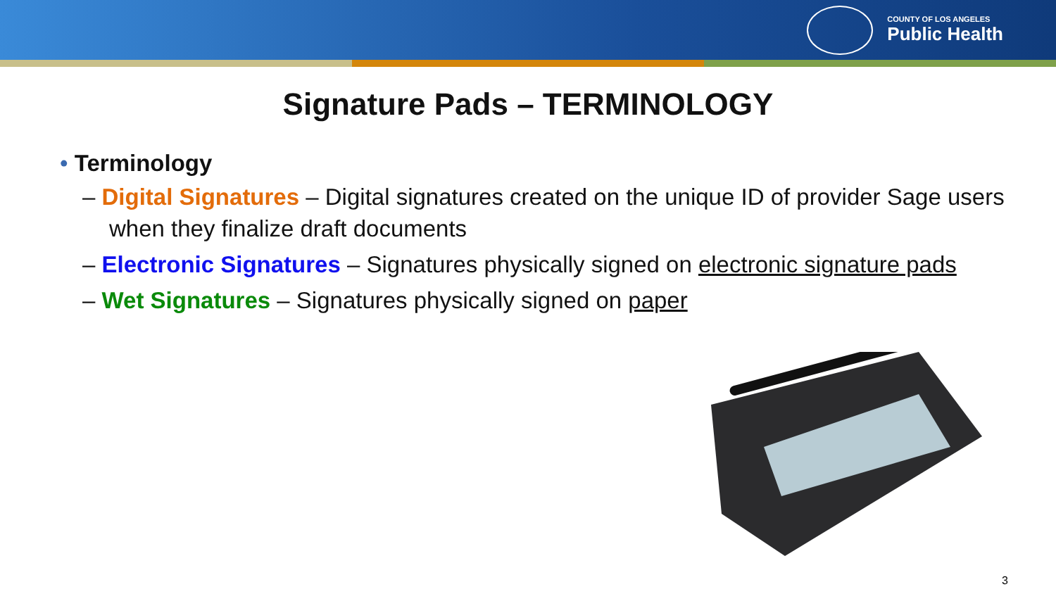COUNTY OF LOS ANGELES
Public Health
Signature Pads – TERMINOLOGY
• Terminology
– Digital Signatures – Digital signatures created on the unique ID of provider Sage users when they finalize draft documents
– Electronic Signatures – Signatures physically signed on electronic signature pads
– Wet Signatures – Signatures physically signed on paper
3